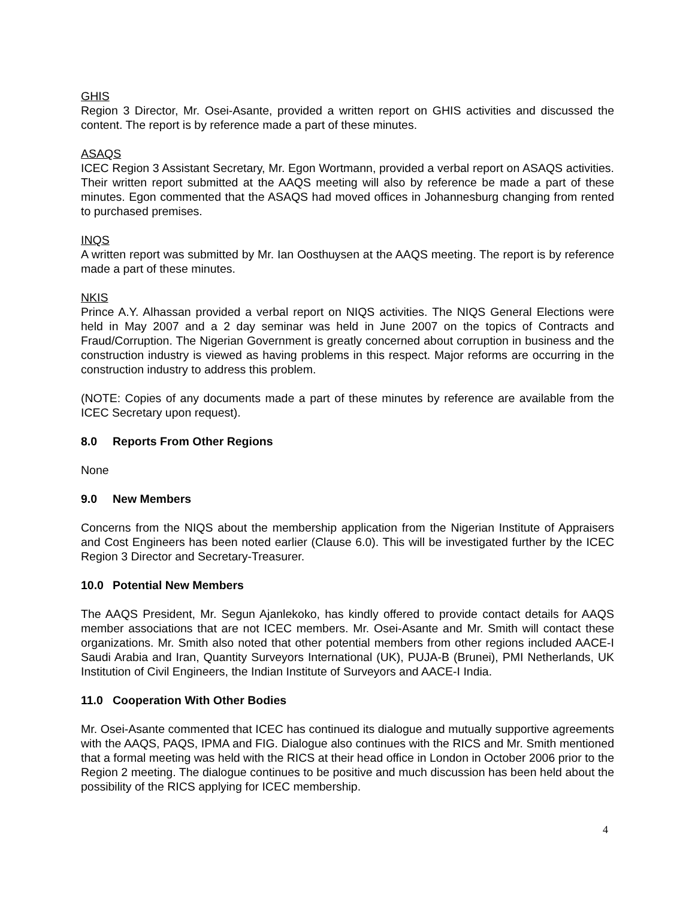GHIS
Region 3 Director, Mr. Osei-Asante, provided a written report on GHIS activities and discussed the content. The report is by reference made a part of these minutes.
ASAQS
ICEC Region 3 Assistant Secretary, Mr. Egon Wortmann, provided a verbal report on ASAQS activities. Their written report submitted at the AAQS meeting will also by reference be made a part of these minutes. Egon commented that the ASAQS had moved offices in Johannesburg changing from rented to purchased premises.
INQS
A written report was submitted by Mr. Ian Oosthuysen at the AAQS meeting. The report is by reference made a part of these minutes.
NKIS
Prince A.Y. Alhassan provided a verbal report on NIQS activities. The NIQS General Elections were held in May 2007 and a 2 day seminar was held in June 2007 on the topics of Contracts and Fraud/Corruption. The Nigerian Government is greatly concerned about corruption in business and the construction industry is viewed as having problems in this respect. Major reforms are occurring in the construction industry to address this problem.
(NOTE: Copies of any documents made a part of these minutes by reference are available from the ICEC Secretary upon request).
8.0 Reports From Other Regions
None
9.0 New Members
Concerns from the NIQS about the membership application from the Nigerian Institute of Appraisers and Cost Engineers has been noted earlier (Clause 6.0). This will be investigated further by the ICEC Region 3 Director and Secretary-Treasurer.
10.0 Potential New Members
The AAQS President, Mr. Segun Ajanlekoko, has kindly offered to provide contact details for AAQS member associations that are not ICEC members. Mr. Osei-Asante and Mr. Smith will contact these organizations. Mr. Smith also noted that other potential members from other regions included AACE-I Saudi Arabia and Iran, Quantity Surveyors International (UK), PUJA-B (Brunei), PMI Netherlands, UK Institution of Civil Engineers, the Indian Institute of Surveyors and AACE-I India.
11.0 Cooperation With Other Bodies
Mr. Osei-Asante commented that ICEC has continued its dialogue and mutually supportive agreements with the AAQS, PAQS, IPMA and FIG. Dialogue also continues with the RICS and Mr. Smith mentioned that a formal meeting was held with the RICS at their head office in London in October 2006 prior to the Region 2 meeting. The dialogue continues to be positive and much discussion has been held about the possibility of the RICS applying for ICEC membership.
4